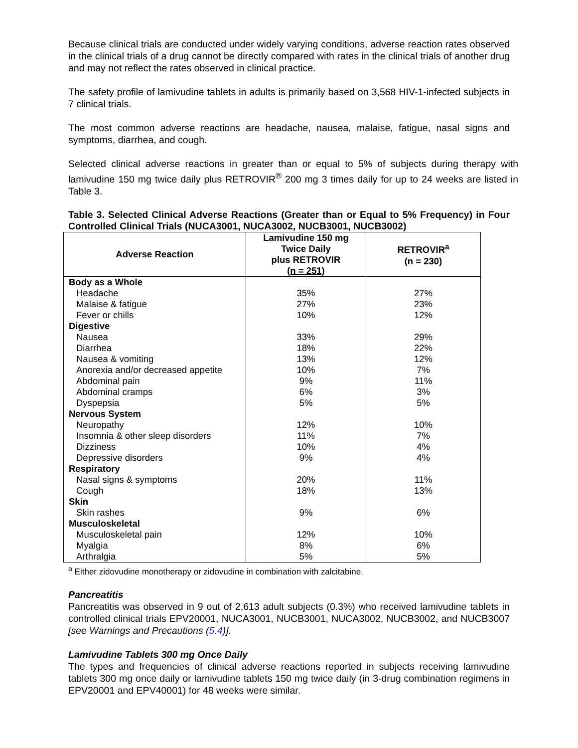Because clinical trials are conducted under widely varying conditions, adverse reaction rates observed in the clinical trials of a drug cannot be directly compared with rates in the clinical trials of another drug and may not reflect the rates observed in clinical practice.
The safety profile of lamivudine tablets in adults is primarily based on 3,568 HIV-1-infected subjects in 7 clinical trials.
The most common adverse reactions are headache, nausea, malaise, fatigue, nasal signs and symptoms, diarrhea, and cough.
Selected clinical adverse reactions in greater than or equal to 5% of subjects during therapy with lamivudine 150 mg twice daily plus RETROVIR<sup>®</sup> 200 mg 3 times daily for up to 24 weeks are listed in Table 3.
Table 3. Selected Clinical Adverse Reactions (Greater than or Equal to 5% Frequency) in Four Controlled Clinical Trials (NUCA3001, NUCA3002, NUCB3001, NUCB3002)
| Adverse Reaction | Lamivudine 150 mg Twice Daily plus RETROVIR (n = 251) | RETROVIR<sup>a</sup> (n = 230) |
| --- | --- | --- |
| Body as a Whole | | |
| Headache | 35% | 27% |
| Malaise & fatigue | 27% | 23% |
| Fever or chills | 10% | 12% |
| Digestive | | |
| Nausea | 33% | 29% |
| Diarrhea | 18% | 22% |
| Nausea & vomiting | 13% | 12% |
| Anorexia and/or decreased appetite | 10% | 7% |
| Abdominal pain | 9% | 11% |
| Abdominal cramps | 6% | 3% |
| Dyspepsia | 5% | 5% |
| Nervous System | | |
| Neuropathy | 12% | 10% |
| Insomnia & other sleep disorders | 11% | 7% |
| Dizziness | 10% | 4% |
| Depressive disorders | 9% | 4% |
| Respiratory | | |
| Nasal signs & symptoms | 20% | 11% |
| Cough | 18% | 13% |
| Skin | | |
| Skin rashes | 9% | 6% |
| Musculoskeletal | | |
| Musculoskeletal pain | 12% | 10% |
| Myalgia | 8% | 6% |
| Arthralgia | 5% | 5% |
<sup>a</sup> Either zidovudine monotherapy or zidovudine in combination with zalcitabine.
Pancreatitis
Pancreatitis was observed in 9 out of 2,613 adult subjects (0.3%) who received lamivudine tablets in controlled clinical trials EPV20001, NUCA3001, NUCB3001, NUCA3002, NUCB3002, and NUCB3007 [see Warnings and Precautions (5.4)].
Lamivudine Tablets 300 mg Once Daily
The types and frequencies of clinical adverse reactions reported in subjects receiving lamivudine tablets 300 mg once daily or lamivudine tablets 150 mg twice daily (in 3-drug combination regimens in EPV20001 and EPV40001) for 48 weeks were similar.